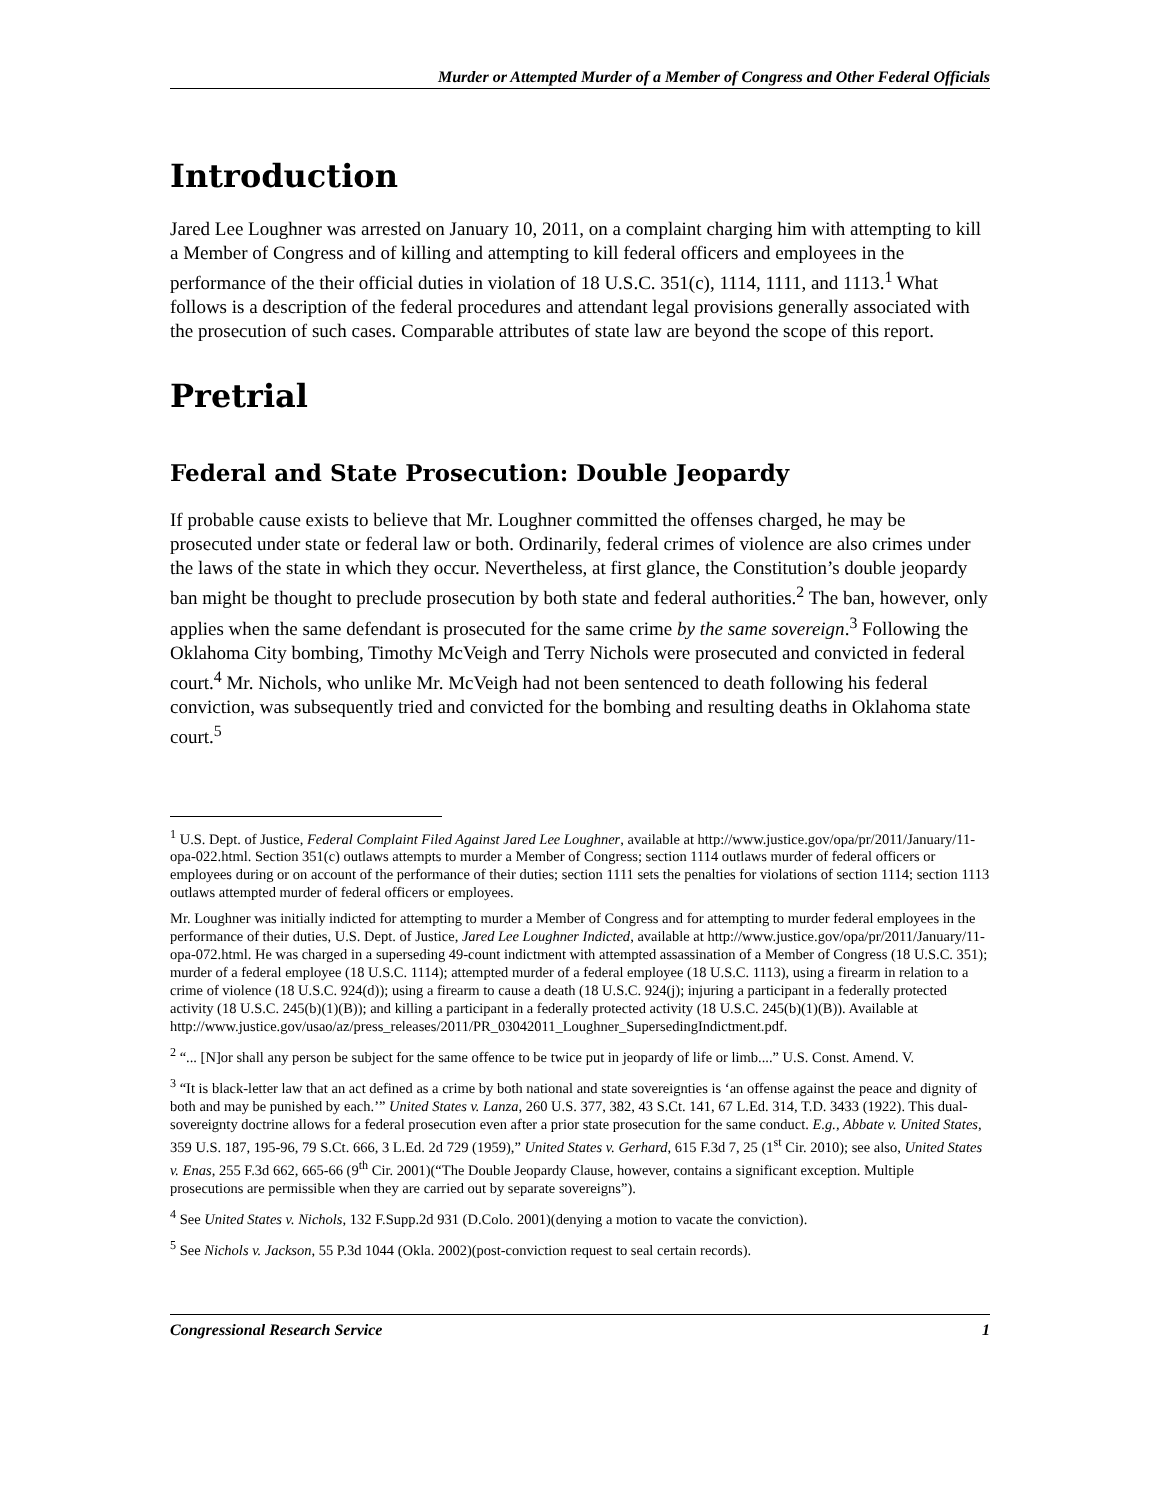Murder or Attempted Murder of a Member of Congress and Other Federal Officials
Introduction
Jared Lee Loughner was arrested on January 10, 2011, on a complaint charging him with attempting to kill a Member of Congress and of killing and attempting to kill federal officers and employees in the performance of the their official duties in violation of 18 U.S.C. 351(c), 1114, 1111, and 1113.<sup>1</sup> What follows is a description of the federal procedures and attendant legal provisions generally associated with the prosecution of such cases. Comparable attributes of state law are beyond the scope of this report.
Pretrial
Federal and State Prosecution: Double Jeopardy
If probable cause exists to believe that Mr. Loughner committed the offenses charged, he may be prosecuted under state or federal law or both. Ordinarily, federal crimes of violence are also crimes under the laws of the state in which they occur. Nevertheless, at first glance, the Constitution’s double jeopardy ban might be thought to preclude prosecution by both state and federal authorities.<sup>2</sup> The ban, however, only applies when the same defendant is prosecuted for the same crime by the same sovereign.<sup>3</sup> Following the Oklahoma City bombing, Timothy McVeigh and Terry Nichols were prosecuted and convicted in federal court.<sup>4</sup> Mr. Nichols, who unlike Mr. McVeigh had not been sentenced to death following his federal conviction, was subsequently tried and convicted for the bombing and resulting deaths in Oklahoma state court.<sup>5</sup>
<sup>1</sup> U.S. Dept. of Justice, Federal Complaint Filed Against Jared Lee Loughner, available at http://www.justice.gov/opa/pr/2011/January/11-opa-022.html. Section 351(c) outlaws attempts to murder a Member of Congress; section 1114 outlaws murder of federal officers or employees during or on account of the performance of their duties; section 1111 sets the penalties for violations of section 1114; section 1113 outlaws attempted murder of federal officers or employees.
Mr. Loughner was initially indicted for attempting to murder a Member of Congress and for attempting to murder federal employees in the performance of their duties, U.S. Dept. of Justice, Jared Lee Loughner Indicted, available at http://www.justice.gov/opa/pr/2011/January/11-opa-072.html. He was charged in a superseding 49-count indictment with attempted assassination of a Member of Congress (18 U.S.C. 351); murder of a federal employee (18 U.S.C. 1114); attempted murder of a federal employee (18 U.S.C. 1113), using a firearm in relation to a crime of violence (18 U.S.C. 924(d)); using a firearm to cause a death (18 U.S.C. 924(j); injuring a participant in a federally protected activity (18 U.S.C. 245(b)(1)(B)); and killing a participant in a federally protected activity (18 U.S.C. 245(b)(1)(B)). Available at http://www.justice.gov/usao/az/press_releases/2011/PR_03042011_Loughner_SupersedingIndictment.pdf.
<sup>2</sup> “... [N]or shall any person be subject for the same offence to be twice put in jeopardy of life or limb....” U.S. Const. Amend. V.
<sup>3</sup> “It is black-letter law that an act defined as a crime by both national and state sovereignties is ‘an offense against the peace and dignity of both and may be punished by each.’” United States v. Lanza, 260 U.S. 377, 382, 43 S.Ct. 141, 67 L.Ed. 314, T.D. 3433 (1922). This dual-sovereignty doctrine allows for a federal prosecution even after a prior state prosecution for the same conduct. E.g., Abbate v. United States, 359 U.S. 187, 195-96, 79 S.Ct. 666, 3 L.Ed. 2d 729 (1959),” United States v. Gerhard, 615 F.3d 7, 25 (1<sup>st</sup> Cir. 2010); see also, United States v. Enas, 255 F.3d 662, 665-66 (9<sup>th</sup> Cir. 2001)(“The Double Jeopardy Clause, however, contains a significant exception. Multiple prosecutions are permissible when they are carried out by separate sovereigns”).
<sup>4</sup> See United States v. Nichols, 132 F.Supp.2d 931 (D.Colo. 2001)(denying a motion to vacate the conviction).
<sup>5</sup> See Nichols v. Jackson, 55 P.3d 1044 (Okla. 2002)(post-conviction request to seal certain records).
Congressional Research Service 1